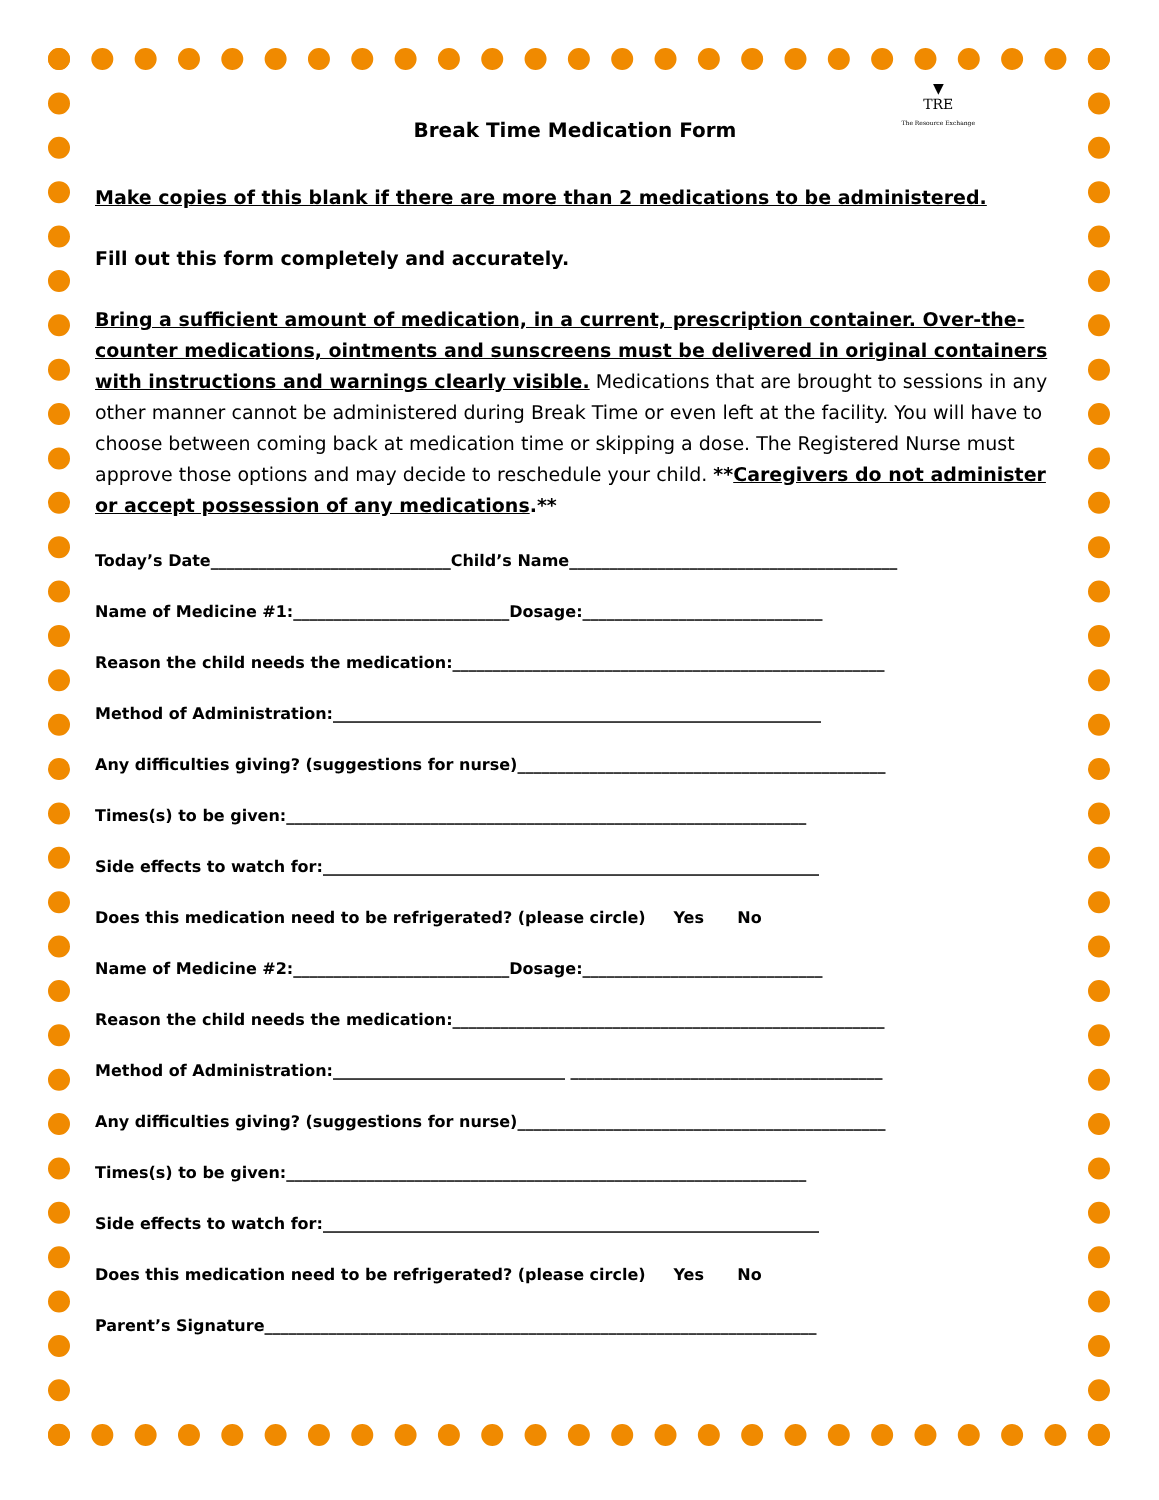▼
TRE
The Resource Exchange
Break Time Medication Form
Make copies of this blank if there are more than 2 medications to be administered.
Fill out this form completely and accurately.
Bring a sufficient amount of medication, in a current, prescription container. Over-the-counter medications, ointments and sunscreens must be delivered in original containers with instructions and warnings clearly visible. Medications that are brought to sessions in any other manner cannot be administered during Break Time or even left at the facility. You will have to choose between coming back at medication time or skipping a dose. The Registered Nurse must approve those options and may decide to reschedule your child. **Caregivers do not administer or accept possession of any medications.**
Today’s Date______________________________Child’s Name_________________________________________
Name of Medicine #1:___________________________Dosage:______________________________
Reason the child needs the medication:______________________________________________________
Method of Administration:_____________________________________________________________
Any difficulties giving? (suggestions for nurse)______________________________________________
Times(s) to be given:_________________________________________________________________
Side effects to watch for:______________________________________________________________
Does this medication need to be refrigerated? (please circle) Yes No
Name of Medicine #2:___________________________Dosage:______________________________
Reason the child needs the medication:______________________________________________________
Method of Administration:_____________________________ _______________________________________
Any difficulties giving? (suggestions for nurse)______________________________________________
Times(s) to be given:_________________________________________________________________
Side effects to watch for:______________________________________________________________
Does this medication need to be refrigerated? (please circle) Yes No
Parent’s Signature_____________________________________________________________________